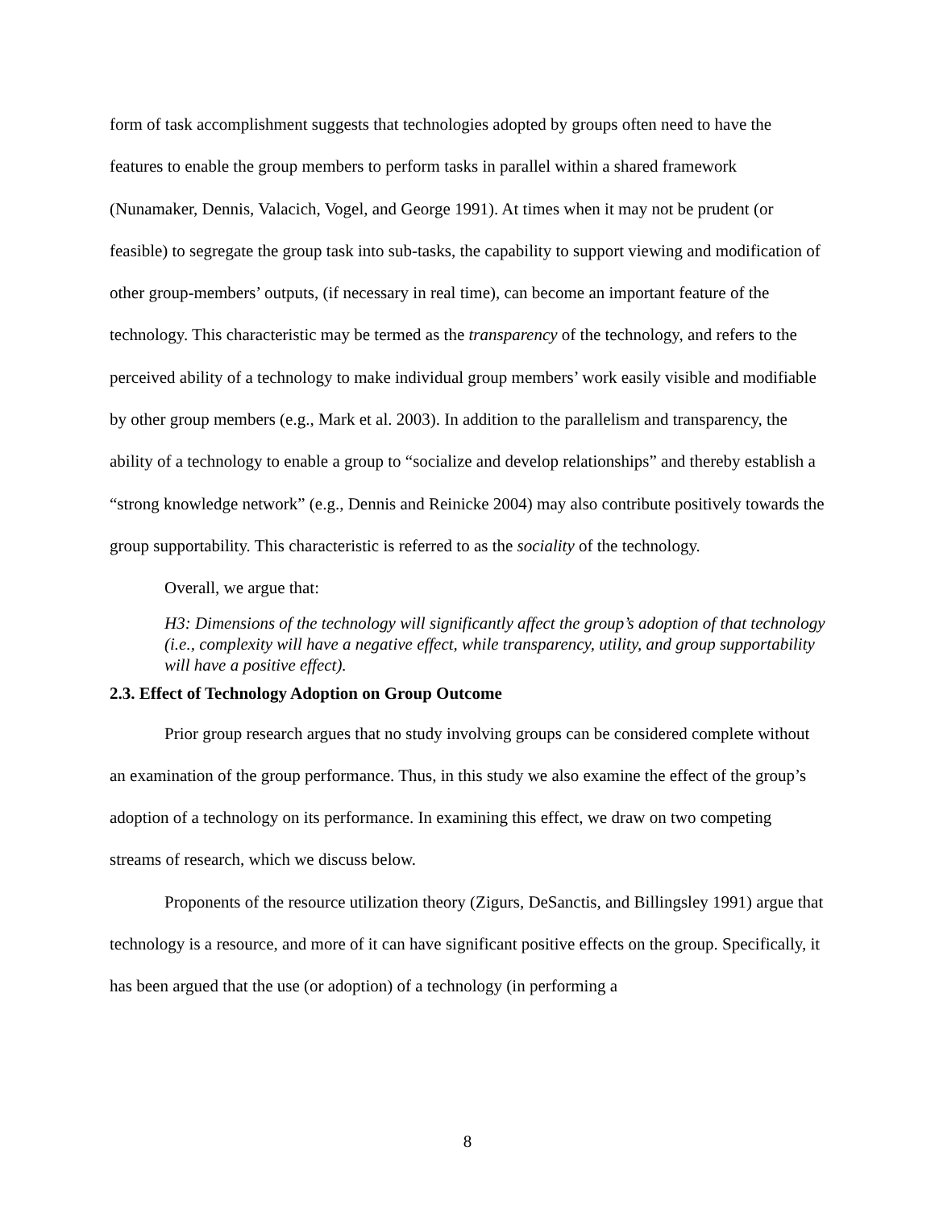form of task accomplishment suggests that technologies adopted by groups often need to have the features to enable the group members to perform tasks in parallel within a shared framework (Nunamaker, Dennis, Valacich, Vogel, and George 1991). At times when it may not be prudent (or feasible) to segregate the group task into sub-tasks, the capability to support viewing and modification of other group-members’ outputs, (if necessary in real time), can become an important feature of the technology. This characteristic may be termed as the transparency of the technology, and refers to the perceived ability of a technology to make individual group members’ work easily visible and modifiable by other group members (e.g., Mark et al. 2003). In addition to the parallelism and transparency, the ability of a technology to enable a group to “socialize and develop relationships” and thereby establish a “strong knowledge network” (e.g., Dennis and Reinicke 2004) may also contribute positively towards the group supportability. This characteristic is referred to as the sociality of the technology.
Overall, we argue that:
H3: Dimensions of the technology will significantly affect the group’s adoption of that technology (i.e., complexity will have a negative effect, while transparency, utility, and group supportability will have a positive effect).
2.3. Effect of Technology Adoption on Group Outcome
Prior group research argues that no study involving groups can be considered complete without an examination of the group performance. Thus, in this study we also examine the effect of the group’s adoption of a technology on its performance. In examining this effect, we draw on two competing streams of research, which we discuss below.
Proponents of the resource utilization theory (Zigurs, DeSanctis, and Billingsley 1991) argue that technology is a resource, and more of it can have significant positive effects on the group. Specifically, it has been argued that the use (or adoption) of a technology (in performing a
8